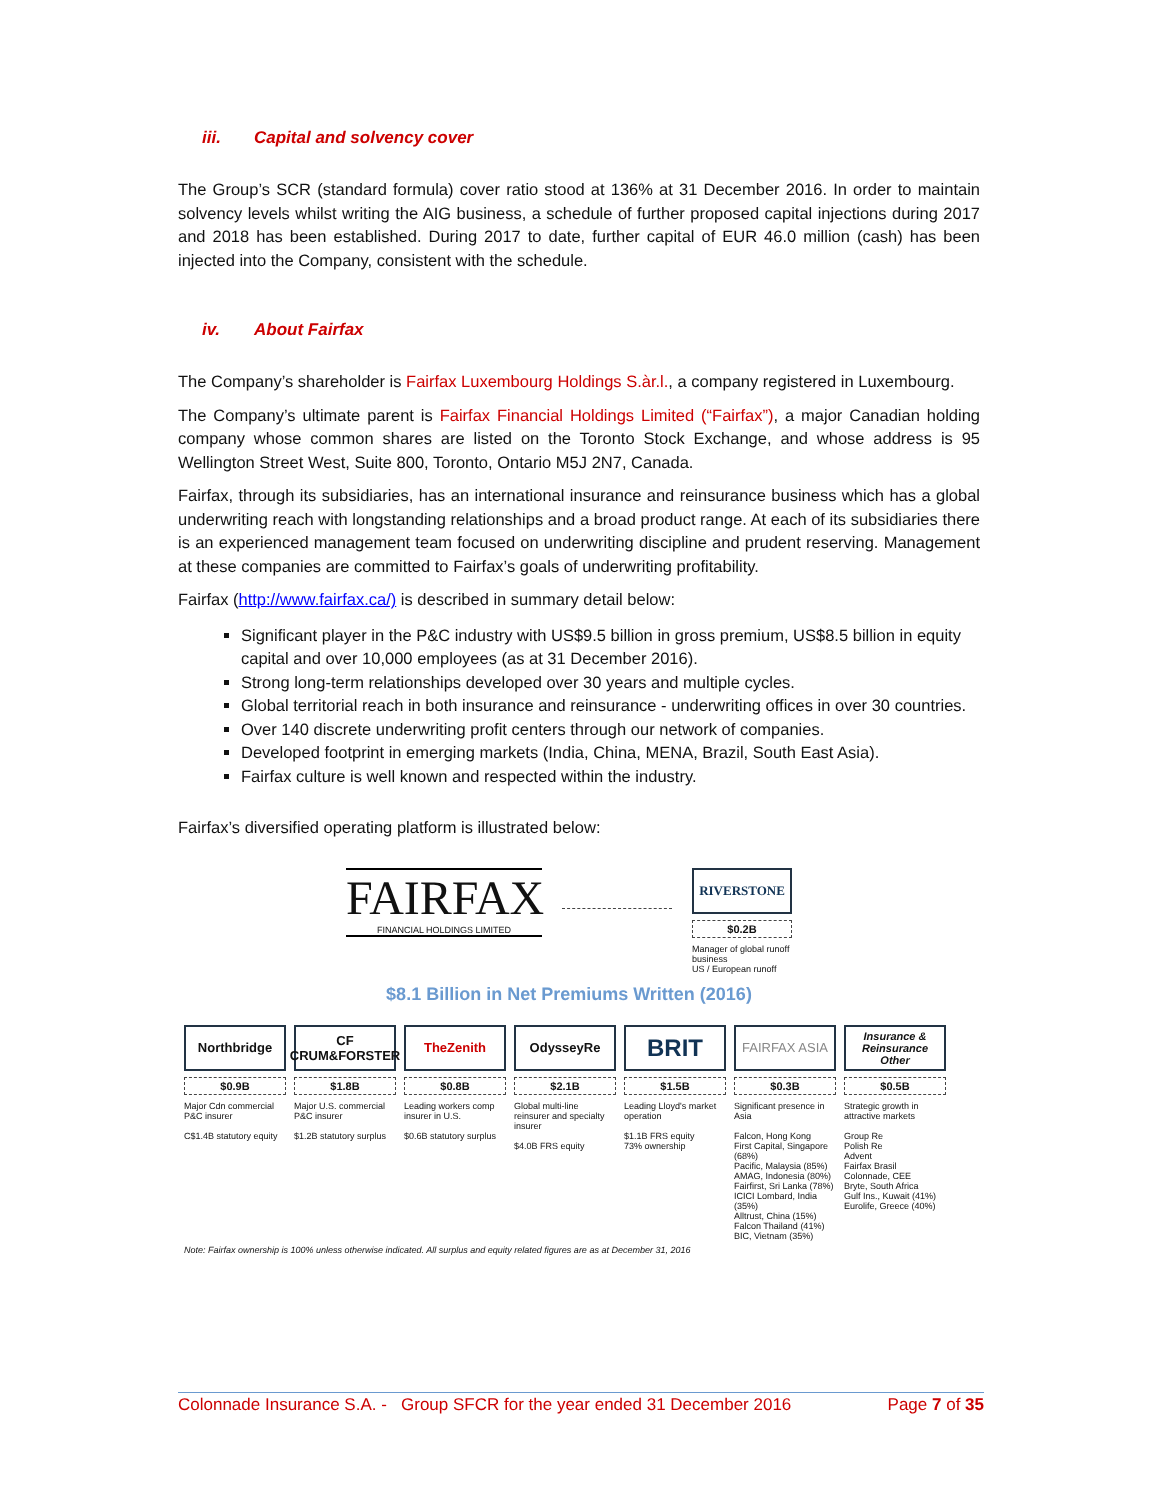iii. Capital and solvency cover
The Group’s SCR (standard formula) cover ratio stood at 136% at 31 December 2016. In order to maintain solvency levels whilst writing the AIG business, a schedule of further proposed capital injections during 2017 and 2018 has been established. During 2017 to date, further capital of EUR 46.0 million (cash) has been injected into the Company, consistent with the schedule.
iv. About Fairfax
The Company’s shareholder is Fairfax Luxembourg Holdings S.àr.l., a company registered in Luxembourg.
The Company’s ultimate parent is Fairfax Financial Holdings Limited (“Fairfax”), a major Canadian holding company whose common shares are listed on the Toronto Stock Exchange, and whose address is 95 Wellington Street West, Suite 800, Toronto, Ontario M5J 2N7, Canada.
Fairfax, through its subsidiaries, has an international insurance and reinsurance business which has a global underwriting reach with longstanding relationships and a broad product range. At each of its subsidiaries there is an experienced management team focused on underwriting discipline and prudent reserving. Management at these companies are committed to Fairfax’s goals of underwriting profitability.
Fairfax (http://www.fairfax.ca/) is described in summary detail below:
Significant player in the P&C industry with US$9.5 billion in gross premium, US$8.5 billion in equity capital and over 10,000 employees (as at 31 December 2016).
Strong long-term relationships developed over 30 years and multiple cycles.
Global territorial reach in both insurance and reinsurance - underwriting offices in over 30 countries.
Over 140 discrete underwriting profit centers through our network of companies.
Developed footprint in emerging markets (India, China, MENA, Brazil, South East Asia).
Fairfax culture is well known and respected within the industry.
Fairfax’s diversified operating platform is illustrated below:
FAIRFAX
FINANCIAL HOLDINGS LIMITED
RIVERSTONE
$0.2B
Manager of global runoff business
US / European runoff
$8.1 Billion in Net Premiums Written (2016)
Northbridge
$0.9B
Major Cdn commercial P&C insurer
C$1.4B statutory equity
CF CRUM&FORSTER
$1.8B
Major U.S. commercial P&C insurer
$1.2B statutory surplus
TheZenith
$0.8B
Leading workers comp insurer in U.S.
$0.6B statutory surplus
OdysseyRe
$2.1B
Global multi-line reinsurer and specialty insurer
$4.0B FRS equity
BRIT
$1.5B
Leading Lloyd's market operation
$1.1B FRS equity
73% ownership
FAIRFAX ASIA
$0.3B
Significant presence in Asia
Falcon, Hong Kong
First Capital, Singapore (68%)
Pacific, Malaysia (85%)
AMAG, Indonesia (80%)
Fairfirst, Sri Lanka (78%)
ICICI Lombard, India (35%)
Alltrust, China (15%)
Falcon Thailand (41%)
BIC, Vietnam (35%)
Insurance & Reinsurance Other
$0.5B
Strategic growth in attractive markets
Group Re
Polish Re
Advent
Fairfax Brasil
Colonnade, CEE
Bryte, South Africa
Gulf Ins., Kuwait (41%)
Eurolife, Greece (40%)
Note: Fairfax ownership is 100% unless otherwise indicated. All surplus and equity related figures are as at December 31, 2016
Colonnade Insurance S.A. - Group SFCR for the year ended 31 December 2016 Page 7 of 35